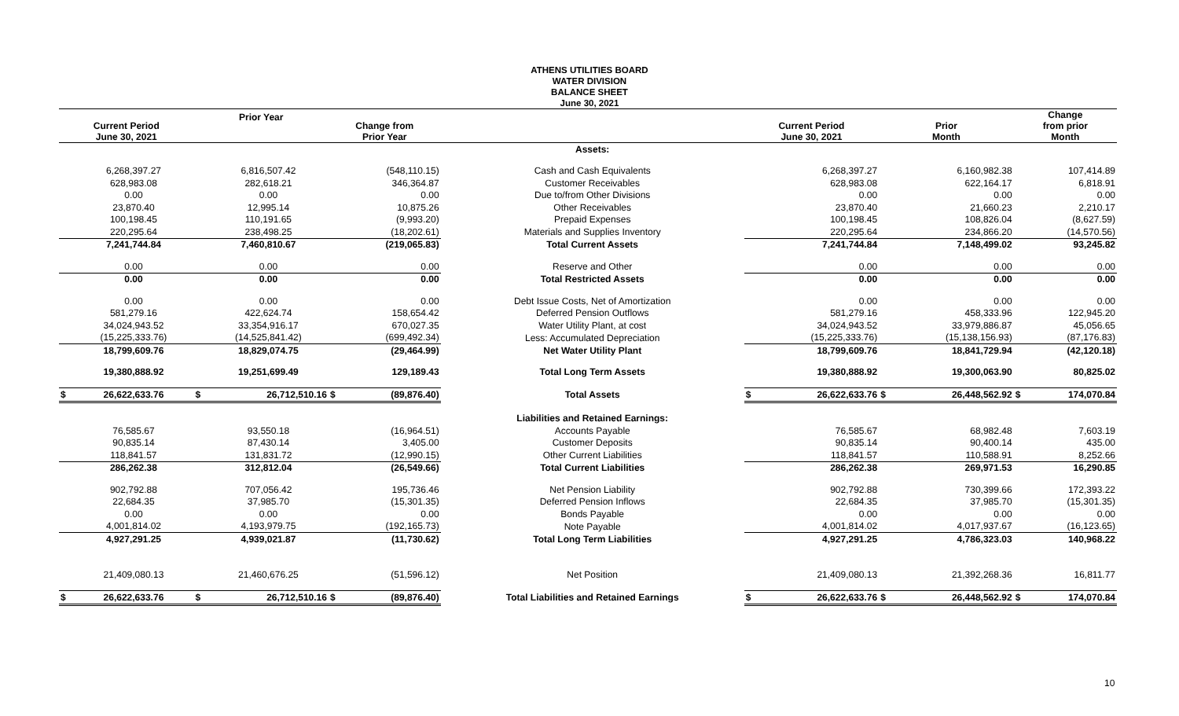ATHENS UTILITIES BOARD
WATER DIVISION
BALANCE SHEET
June 30, 2021
| Current Period June 30, 2021 | | Prior Year | | Change from Prior Year | | | Current Period June 30, 2021 | | Prior Month | | Change from prior Month | |
| --- | --- | --- | --- | --- | --- | --- | --- | --- | --- | --- | --- | --- |
| | | | | | | Assets: | | | | | | |
| | 6,268,397.27 | | 6,816,507.42 | | (548,110.15) | Cash and Cash Equivalents | | 6,268,397.27 | | 6,160,982.38 | | 107,414.89 |
| | 628,983.08 | | 282,618.21 | | 346,364.87 | Customer Receivables | | 628,983.08 | | 622,164.17 | | 6,818.91 |
| | 0.00 | | 0.00 | | 0.00 | Due to/from Other Divisions | | 0.00 | | 0.00 | | 0.00 |
| | 23,870.40 | | 12,995.14 | | 10,875.26 | Other Receivables | | 23,870.40 | | 21,660.23 | | 2,210.17 |
| | 100,198.45 | | 110,191.65 | | (9,993.20) | Prepaid Expenses | | 100,198.45 | | 108,826.04 | | (8,627.59) |
| | 220,295.64 | | 238,498.25 | | (18,202.61) | Materials and Supplies Inventory | | 220,295.64 | | 234,866.20 | | (14,570.56) |
| | 7,241,744.84 | | 7,460,810.67 | | (219,065.83) | Total Current Assets | | 7,241,744.84 | | 7,148,499.02 | | 93,245.82 |
| | 0.00 | | 0.00 | | 0.00 | Reserve and Other | | 0.00 | | 0.00 | | 0.00 |
| | 0.00 | | 0.00 | | 0.00 | Total Restricted Assets | | 0.00 | | 0.00 | | 0.00 |
| | 0.00 | | 0.00 | | 0.00 | Debt Issue Costs, Net of Amortization | | 0.00 | | 0.00 | | 0.00 |
| | 581,279.16 | | 422,624.74 | | 158,654.42 | Deferred Pension Outflows | | 581,279.16 | | 458,333.96 | | 122,945.20 |
| | 34,024,943.52 | | 33,354,916.17 | | 670,027.35 | Water Utility Plant, at cost | | 34,024,943.52 | | 33,979,886.87 | | 45,056.65 |
| | (15,225,333.76) | | (14,525,841.42) | | (699,492.34) | Less: Accumulated Depreciation | | (15,225,333.76) | | (15,138,156.93) | | (87,176.83) |
| | 18,799,609.76 | | 18,829,074.75 | | (29,464.99) | Net Water Utility Plant | | 18,799,609.76 | | 18,841,729.94 | | (42,120.18) |
| | 19,380,888.92 | | 19,251,699.49 | | 129,189.43 | Total Long Term Assets | | 19,380,888.92 | | 19,300,063.90 | | 80,825.02 |
| $ | 26,622,633.76 | $ | 26,712,510.16 | $ | (89,876.40) | Total Assets | $ | 26,622,633.76 | $ | 26,448,562.92 | $ | 174,070.84 |
| | | | | | | Liabilities and Retained Earnings: | | | | | | |
| | 76,585.67 | | 93,550.18 | | (16,964.51) | Accounts Payable | | 76,585.67 | | 68,982.48 | | 7,603.19 |
| | 90,835.14 | | 87,430.14 | | 3,405.00 | Customer Deposits | | 90,835.14 | | 90,400.14 | | 435.00 |
| | 118,841.57 | | 131,831.72 | | (12,990.15) | Other Current Liabilities | | 118,841.57 | | 110,588.91 | | 8,252.66 |
| | 286,262.38 | | 312,812.04 | | (26,549.66) | Total Current Liabilities | | 286,262.38 | | 269,971.53 | | 16,290.85 |
| | 902,792.88 | | 707,056.42 | | 195,736.46 | Net Pension Liability | | 902,792.88 | | 730,399.66 | | 172,393.22 |
| | 22,684.35 | | 37,985.70 | | (15,301.35) | Deferred Pension Inflows | | 22,684.35 | | 37,985.70 | | (15,301.35) |
| | 0.00 | | 0.00 | | 0.00 | Bonds Payable | | 0.00 | | 0.00 | | 0.00 |
| | 4,001,814.02 | | 4,193,979.75 | | (192,165.73) | Note Payable | | 4,001,814.02 | | 4,017,937.67 | | (16,123.65) |
| | 4,927,291.25 | | 4,939,021.87 | | (11,730.62) | Total Long Term Liabilities | | 4,927,291.25 | | 4,786,323.03 | | 140,968.22 |
| | 21,409,080.13 | | 21,460,676.25 | | (51,596.12) | Net Position | | 21,409,080.13 | | 21,392,268.36 | | 16,811.77 |
| $ | 26,622,633.76 | $ | 26,712,510.16 | $ | (89,876.40) | Total Liabilities and Retained Earnings | $ | 26,622,633.76 | $ | 26,448,562.92 | $ | 174,070.84 |
10